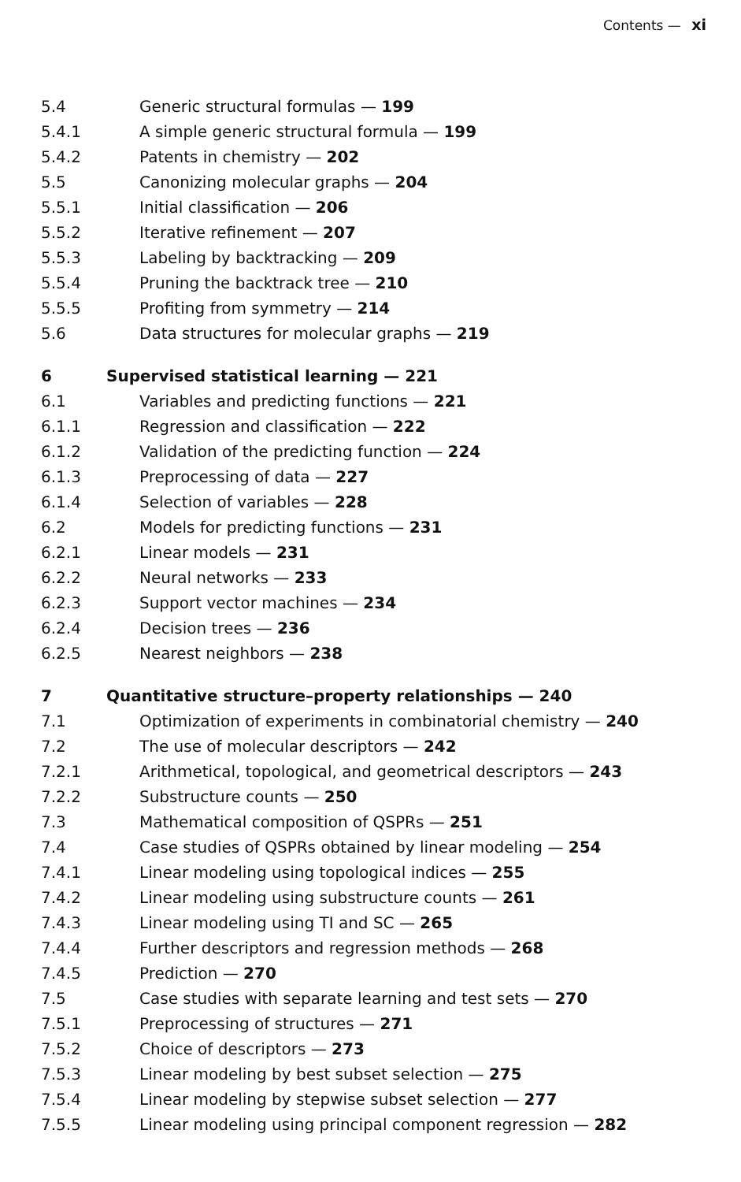Contents — xi
5.4 Generic structural formulas — 199
5.4.1 A simple generic structural formula — 199
5.4.2 Patents in chemistry — 202
5.5 Canonizing molecular graphs — 204
5.5.1 Initial classification — 206
5.5.2 Iterative refinement — 207
5.5.3 Labeling by backtracking — 209
5.5.4 Pruning the backtrack tree — 210
5.5.5 Profiting from symmetry — 214
5.6 Data structures for molecular graphs — 219
6 Supervised statistical learning — 221
6.1 Variables and predicting functions — 221
6.1.1 Regression and classification — 222
6.1.2 Validation of the predicting function — 224
6.1.3 Preprocessing of data — 227
6.1.4 Selection of variables — 228
6.2 Models for predicting functions — 231
6.2.1 Linear models — 231
6.2.2 Neural networks — 233
6.2.3 Support vector machines — 234
6.2.4 Decision trees — 236
6.2.5 Nearest neighbors — 238
7 Quantitative structure–property relationships — 240
7.1 Optimization of experiments in combinatorial chemistry — 240
7.2 The use of molecular descriptors — 242
7.2.1 Arithmetical, topological, and geometrical descriptors — 243
7.2.2 Substructure counts — 250
7.3 Mathematical composition of QSPRs — 251
7.4 Case studies of QSPRs obtained by linear modeling — 254
7.4.1 Linear modeling using topological indices — 255
7.4.2 Linear modeling using substructure counts — 261
7.4.3 Linear modeling using TI and SC — 265
7.4.4 Further descriptors and regression methods — 268
7.4.5 Prediction — 270
7.5 Case studies with separate learning and test sets — 270
7.5.1 Preprocessing of structures — 271
7.5.2 Choice of descriptors — 273
7.5.3 Linear modeling by best subset selection — 275
7.5.4 Linear modeling by stepwise subset selection — 277
7.5.5 Linear modeling using principal component regression — 282